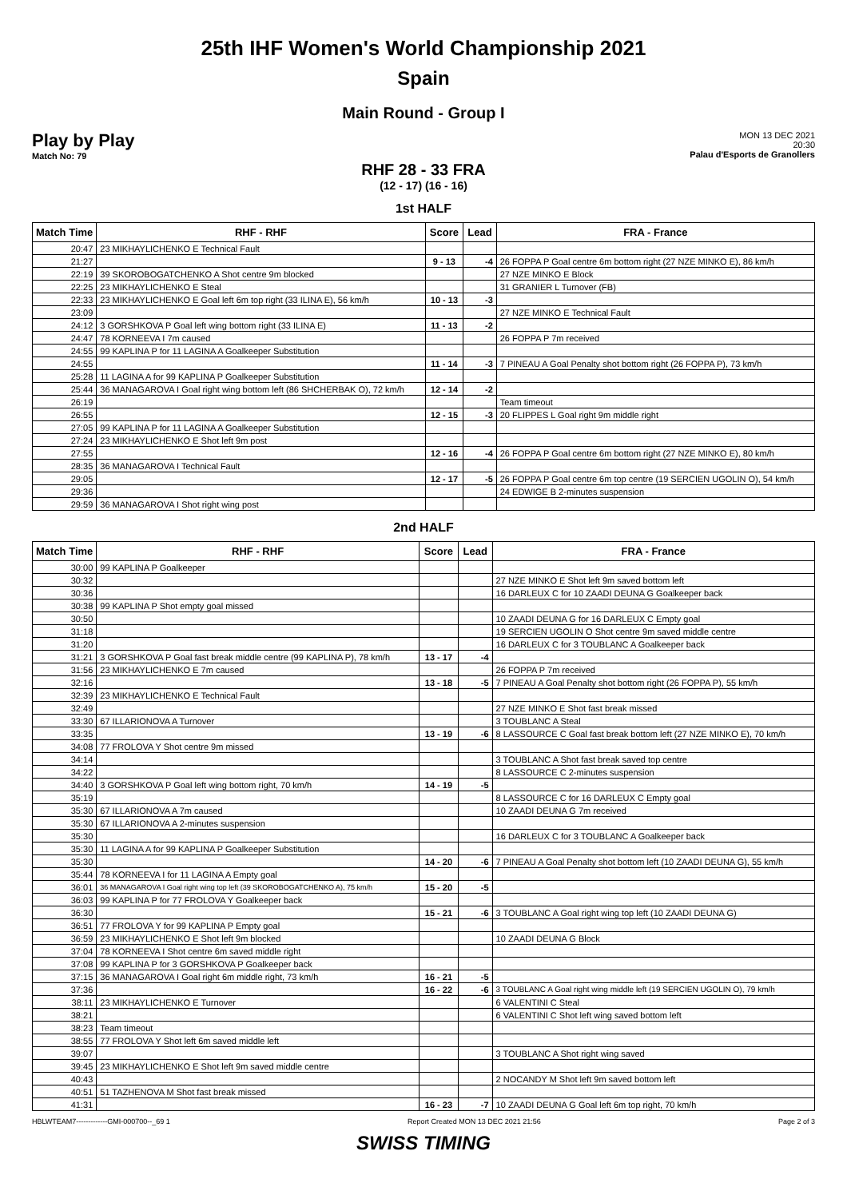25th IHF Women's World Championship 2021
Spain
Main Round - Group I
Play by Play
Match No: 79
MON 13 DEC 2021
20:30
Palau d'Esports de Granollers
RHF 28 - 33 FRA
(12 - 17) (16 - 16)
1st HALF
| Match Time | RHF - RHF | Score | Lead | FRA - France |
| --- | --- | --- | --- | --- |
| 20:47 | 23 MIKHAYLICHENKO E Technical Fault | | | |
| 21:27 | | 9 - 13 | -4 | 26 FOPPA P Goal centre 6m bottom right (27 NZE MINKO E), 86 km/h |
| 22:19 | 39 SKOROBOGATCHENKO A Shot centre 9m blocked | | | 27 NZE MINKO E Block |
| 22:25 | 23 MIKHAYLICHENKO E Steal | | | 31 GRANIER L Turnover (FB) |
| 22:33 | 23 MIKHAYLICHENKO E Goal left 6m top right (33 ILINA E), 56 km/h | 10 - 13 | -3 | |
| 23:09 | | | | 27 NZE MINKO E Technical Fault |
| 24:12 | 3 GORSHKOVA P Goal left wing bottom right (33 ILINA E) | 11 - 13 | -2 | |
| 24:47 | 78 KORNEEVA I 7m caused | | | 26 FOPPA P 7m received |
| 24:55 | 99 KAPLINA P for 11 LAGINA A Goalkeeper Substitution | | | |
| 24:55 | | 11 - 14 | -3 | 7 PINEAU A Goal Penalty shot bottom right (26 FOPPA P), 73 km/h |
| 25:28 | 11 LAGINA A for 99 KAPLINA P Goalkeeper Substitution | | | |
| 25:44 | 36 MANAGAROVA I Goal right wing bottom left (86 SHCHERBAK O), 72 km/h | 12 - 14 | -2 | |
| 26:19 | | | | Team timeout |
| 26:55 | | 12 - 15 | -3 | 20 FLIPPES L Goal right 9m middle right |
| 27:05 | 99 KAPLINA P for 11 LAGINA A Goalkeeper Substitution | | | |
| 27:24 | 23 MIKHAYLICHENKO E Shot left 9m post | | | |
| 27:55 | | 12 - 16 | -4 | 26 FOPPA P Goal centre 6m bottom right (27 NZE MINKO E), 80 km/h |
| 28:35 | 36 MANAGAROVA I Technical Fault | | | |
| 29:05 | | 12 - 17 | -5 | 26 FOPPA P Goal centre 6m top centre (19 SERCIEN UGOLIN O), 54 km/h |
| 29:36 | | | | 24 EDWIGE B 2-minutes suspension |
| 29:59 | 36 MANAGAROVA I Shot right wing post | | | |
2nd HALF
| Match Time | RHF - RHF | Score | Lead | FRA - France |
| --- | --- | --- | --- | --- |
| 30:00 | 99 KAPLINA P Goalkeeper | | | |
| 30:32 | | | | 27 NZE MINKO E Shot left 9m saved bottom left |
| 30:36 | | | | 16 DARLEUX C for 10 ZAADI DEUNA G Goalkeeper back |
| 30:38 | 99 KAPLINA P Shot empty goal missed | | | |
| 30:50 | | | | 10 ZAADI DEUNA G for 16 DARLEUX C Empty goal |
| 31:18 | | | | 19 SERCIEN UGOLIN O Shot centre 9m saved middle centre |
| 31:20 | | | | 16 DARLEUX C for 3 TOUBLANC A Goalkeeper back |
| 31:21 | 3 GORSHKOVA P Goal fast break middle centre (99 KAPLINA P), 78 km/h | 13 - 17 | -4 | |
| 31:56 | 23 MIKHAYLICHENKO E 7m caused | | | 26 FOPPA P 7m received |
| 32:16 | | 13 - 18 | -5 | 7 PINEAU A Goal Penalty shot bottom right (26 FOPPA P), 55 km/h |
| 32:39 | 23 MIKHAYLICHENKO E Technical Fault | | | |
| 32:49 | | | | 27 NZE MINKO E Shot fast break missed |
| 33:30 | 67 ILLARIONOVA A Turnover | | | 3 TOUBLANC A Steal |
| 33:35 | | 13 - 19 | -6 | 8 LASSOURCE C Goal fast break bottom left (27 NZE MINKO E), 70 km/h |
| 34:08 | 77 FROLOVA Y Shot centre 9m missed | | | |
| 34:14 | | | | 3 TOUBLANC A Shot fast break saved top centre |
| 34:22 | | | | 8 LASSOURCE C 2-minutes suspension |
| 34:40 | 3 GORSHKOVA P Goal left wing bottom right, 70 km/h | 14 - 19 | -5 | |
| 35:19 | | | | 8 LASSOURCE C for 16 DARLEUX C Empty goal |
| 35:30 | 67 ILLARIONOVA A 7m caused | | | 10 ZAADI DEUNA G 7m received |
| 35:30 | 67 ILLARIONOVA A 2-minutes suspension | | | |
| 35:30 | | | | 16 DARLEUX C for 3 TOUBLANC A Goalkeeper back |
| 35:30 | 11 LAGINA A for 99 KAPLINA P Goalkeeper Substitution | | | |
| 35:30 | | 14 - 20 | -6 | 7 PINEAU A Goal Penalty shot bottom left (10 ZAADI DEUNA G), 55 km/h |
| 35:44 | 78 KORNEEVA I for 11 LAGINA A Empty goal | | | |
| 36:01 | 36 MANAGAROVA I Goal right wing top left (39 SKOROBOGATCHENKO A), 75 km/h | 15 - 20 | -5 | |
| 36:03 | 99 KAPLINA P for 77 FROLOVA Y Goalkeeper back | | | |
| 36:30 | | 15 - 21 | -6 | 3 TOUBLANC A Goal right wing top left (10 ZAADI DEUNA G) |
| 36:51 | 77 FROLOVA Y for 99 KAPLINA P Empty goal | | | |
| 36:59 | 23 MIKHAYLICHENKO E Shot left 9m blocked | | | 10 ZAADI DEUNA G Block |
| 37:04 | 78 KORNEEVA I Shot centre 6m saved middle right | | | |
| 37:08 | 99 KAPLINA P for 3 GORSHKOVA P Goalkeeper back | | | |
| 37:15 | 36 MANAGAROVA I Goal right 6m middle right, 73 km/h | 16 - 21 | -5 | |
| 37:36 | | 16 - 22 | -6 | 3 TOUBLANC A Goal right wing middle left (19 SERCIEN UGOLIN O), 79 km/h |
| 38:11 | 23 MIKHAYLICHENKO E Turnover | | | 6 VALENTINI C Steal |
| 38:21 | | | | 6 VALENTINI C Shot left wing saved bottom left |
| 38:23 | Team timeout | | | |
| 38:55 | 77 FROLOVA Y Shot left 6m saved middle left | | | |
| 39:07 | | | | 3 TOUBLANC A Shot right wing saved |
| 39:45 | 23 MIKHAYLICHENKO E Shot left 9m saved middle centre | | | |
| 40:43 | | | | 2 NOCANDY M Shot left 9m saved bottom left |
| 40:51 | 51 TAZHENOVA M Shot fast break missed | | | |
| 41:31 | | 16 - 23 | -7 | 10 ZAADI DEUNA G Goal left 6m top right, 70 km/h |
HBLWTEAM7-------------GMI-000700--_69 1 Report Created MON 13 DEC 2021 21:56 Page 2 of 3
SWISS TIMING